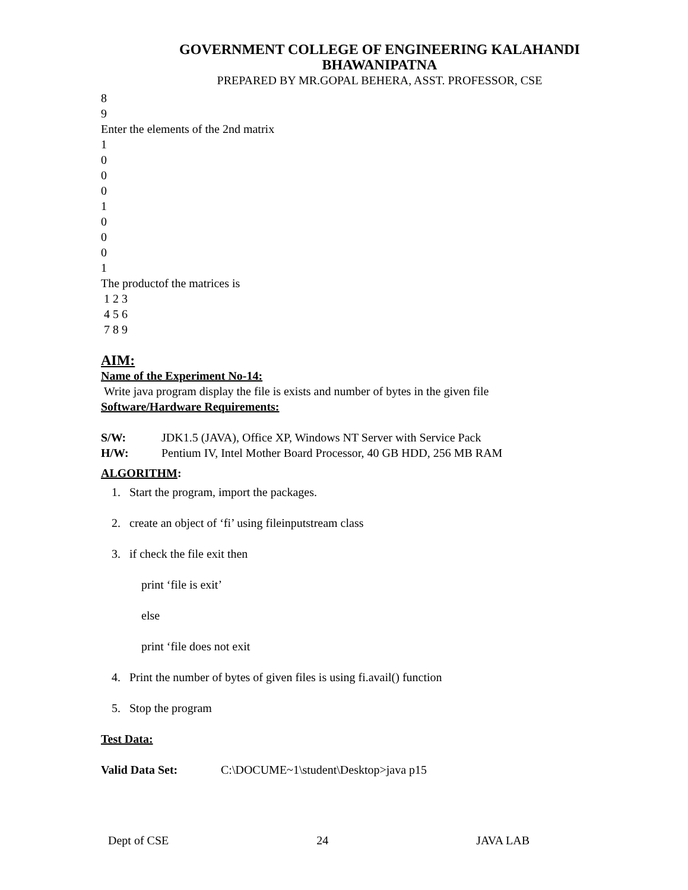GOVERNMENT COLLEGE OF ENGINEERING KALAHANDI
BHAWANIPATNA
PREPARED BY MR.GOPAL BEHERA, ASST. PROFESSOR, CSE
8
9
Enter the elements of the 2nd matrix
1
0
0
0
1
0
0
0
1
The productof the matrices is
1 2 3
4 5 6
7 8 9
AIM:
Name of the Experiment No-14:
Write java program display the file is exists and number of bytes in the given file
Software/Hardware Requirements:
S/W: JDK1.5 (JAVA), Office XP, Windows NT Server with Service Pack
H/W: Pentium IV, Intel Mother Board Processor, 40 GB HDD, 256 MB RAM
ALGORITHM:
1. Start the program, import the packages.
2. create an object of ‘fi’ using fileinputstream class
3. if check the file exit then
print ‘file is exit’
else
print ‘file does not exit
4. Print the number of bytes of given files is using fi.avail() function
5. Stop the program
Test Data:
Valid Data Set: C:\DOCUME~1\student\Desktop>java p15
Dept of CSE 24 JAVA LAB